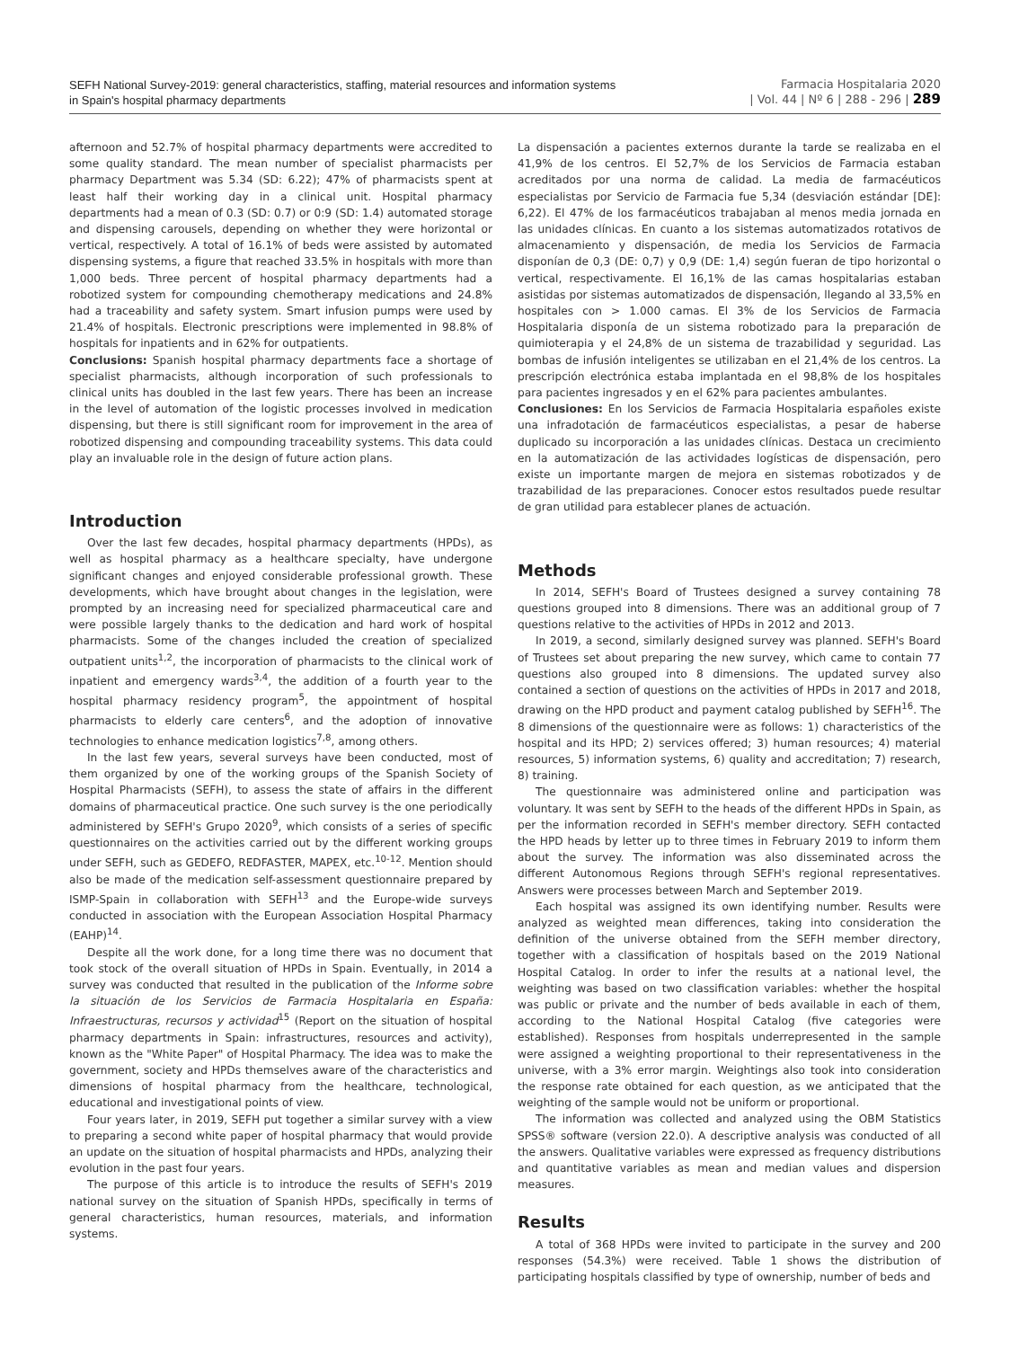SEFH National Survey-2019: general characteristics, staffing, material resources and information systems
in Spain's hospital pharmacy departments
Farmacia Hospitalaria 2020
| Vol. 44 | Nº 6 | 288 - 296 | 289
afternoon and 52.7% of hospital pharmacy departments were accredited to some quality standard. The mean number of specialist pharmacists per pharmacy Department was 5.34 (SD: 6.22); 47% of pharmacists spent at least half their working day in a clinical unit. Hospital pharmacy departments had a mean of 0.3 (SD: 0.7) or 0:9 (SD: 1.4) automated storage and dispensing carousels, depending on whether they were horizontal or vertical, respectively. A total of 16.1% of beds were assisted by automated dispensing systems, a figure that reached 33.5% in hospitals with more than 1,000 beds. Three percent of hospital pharmacy departments had a robotized system for compounding chemotherapy medications and 24.8% had a traceability and safety system. Smart infusion pumps were used by 21.4% of hospitals. Electronic prescriptions were implemented in 98.8% of hospitals for inpatients and in 62% for outpatients.
Conclusions: Spanish hospital pharmacy departments face a shortage of specialist pharmacists, although incorporation of such professionals to clinical units has doubled in the last few years. There has been an increase in the level of automation of the logistic processes involved in medication dispensing, but there is still significant room for improvement in the area of robotized dispensing and compounding traceability systems. This data could play an invaluable role in the design of future action plans.
Introduction
Over the last few decades, hospital pharmacy departments (HPDs), as well as hospital pharmacy as a healthcare specialty, have undergone significant changes and enjoyed considerable professional growth. These developments, which have brought about changes in the legislation, were prompted by an increasing need for specialized pharmaceutical care and were possible largely thanks to the dedication and hard work of hospital pharmacists. Some of the changes included the creation of specialized outpatient units<sup>1,2</sup>, the incorporation of pharmacists to the clinical work of inpatient and emergency wards<sup>3,4</sup>, the addition of a fourth year to the hospital pharmacy residency program<sup>5</sup>, the appointment of hospital pharmacists to elderly care centers<sup>6</sup>, and the adoption of innovative technologies to enhance medication logistics<sup>7,8</sup>, among others.
In the last few years, several surveys have been conducted, most of them organized by one of the working groups of the Spanish Society of Hospital Pharmacists (SEFH), to assess the state of affairs in the different domains of pharmaceutical practice. One such survey is the one periodically administered by SEFH's Grupo 2020<sup>9</sup>, which consists of a series of specific questionnaires on the activities carried out by the different working groups under SEFH, such as GEDEFO, REDFASTER, MAPEX, etc.<sup>10-12</sup>. Mention should also be made of the medication self-assessment questionnaire prepared by ISMP-Spain in collaboration with SEFH<sup>13</sup> and the Europe-wide surveys conducted in association with the European Association Hospital Pharmacy (EAHP)<sup>14</sup>.
Despite all the work done, for a long time there was no document that took stock of the overall situation of HPDs in Spain. Eventually, in 2014 a survey was conducted that resulted in the publication of the Informe sobre la situación de los Servicios de Farmacia Hospitalaria en España: Infraestructuras, recursos y actividad<sup>15</sup> (Report on the situation of hospital pharmacy departments in Spain: infrastructures, resources and activity), known as the "White Paper" of Hospital Pharmacy. The idea was to make the government, society and HPDs themselves aware of the characteristics and dimensions of hospital pharmacy from the healthcare, technological, educational and investigational points of view.
Four years later, in 2019, SEFH put together a similar survey with a view to preparing a second white paper of hospital pharmacy that would provide an update on the situation of hospital pharmacists and HPDs, analyzing their evolution in the past four years.
The purpose of this article is to introduce the results of SEFH's 2019 national survey on the situation of Spanish HPDs, specifically in terms of general characteristics, human resources, materials, and information systems.
La dispensación a pacientes externos durante la tarde se realizaba en el 41,9% de los centros. El 52,7% de los Servicios de Farmacia estaban acreditados por una norma de calidad. La media de farmacéuticos especialistas por Servicio de Farmacia fue 5,34 (desviación estándar [DE]: 6,22). El 47% de los farmacéuticos trabajaban al menos media jornada en las unidades clínicas. En cuanto a los sistemas automatizados rotativos de almacenamiento y dispensación, de media los Servicios de Farmacia disponían de 0,3 (DE: 0,7) y 0,9 (DE: 1,4) según fueran de tipo horizontal o vertical, respectivamente. El 16,1% de las camas hospitalarias estaban asistidas por sistemas automatizados de dispensación, llegando al 33,5% en hospitales con > 1.000 camas. El 3% de los Servicios de Farmacia Hospitalaria disponía de un sistema robotizado para la preparación de quimioterapia y el 24,8% de un sistema de trazabilidad y seguridad. Las bombas de infusión inteligentes se utilizaban en el 21,4% de los centros. La prescripción electrónica estaba implantada en el 98,8% de los hospitales para pacientes ingresados y en el 62% para pacientes ambulantes.
Conclusiones: En los Servicios de Farmacia Hospitalaria españoles existe una infradotación de farmacéuticos especialistas, a pesar de haberse duplicado su incorporación a las unidades clínicas. Destaca un crecimiento en la automatización de las actividades logísticas de dispensación, pero existe un importante margen de mejora en sistemas robotizados y de trazabilidad de las preparaciones. Conocer estos resultados puede resultar de gran utilidad para establecer planes de actuación.
Methods
In 2014, SEFH's Board of Trustees designed a survey containing 78 questions grouped into 8 dimensions. There was an additional group of 7 questions relative to the activities of HPDs in 2012 and 2013.
In 2019, a second, similarly designed survey was planned. SEFH's Board of Trustees set about preparing the new survey, which came to contain 77 questions also grouped into 8 dimensions. The updated survey also contained a section of questions on the activities of HPDs in 2017 and 2018, drawing on the HPD product and payment catalog published by SEFH<sup>16</sup>. The 8 dimensions of the questionnaire were as follows: 1) characteristics of the hospital and its HPD; 2) services offered; 3) human resources; 4) material resources, 5) information systems, 6) quality and accreditation; 7) research, 8) training.
The questionnaire was administered online and participation was voluntary. It was sent by SEFH to the heads of the different HPDs in Spain, as per the information recorded in SEFH's member directory. SEFH contacted the HPD heads by letter up to three times in February 2019 to inform them about the survey. The information was also disseminated across the different Autonomous Regions through SEFH's regional representatives. Answers were processes between March and September 2019.
Each hospital was assigned its own identifying number. Results were analyzed as weighted mean differences, taking into consideration the definition of the universe obtained from the SEFH member directory, together with a classification of hospitals based on the 2019 National Hospital Catalog. In order to infer the results at a national level, the weighting was based on two classification variables: whether the hospital was public or private and the number of beds available in each of them, according to the National Hospital Catalog (five categories were established). Responses from hospitals underrepresented in the sample were assigned a weighting proportional to their representativeness in the universe, with a 3% error margin. Weightings also took into consideration the response rate obtained for each question, as we anticipated that the weighting of the sample would not be uniform or proportional.
The information was collected and analyzed using the OBM Statistics SPSS® software (version 22.0). A descriptive analysis was conducted of all the answers. Qualitative variables were expressed as frequency distributions and quantitative variables as mean and median values and dispersion measures.
Results
A total of 368 HPDs were invited to participate in the survey and 200 responses (54.3%) were received. Table 1 shows the distribution of participating hospitals classified by type of ownership, number of beds and